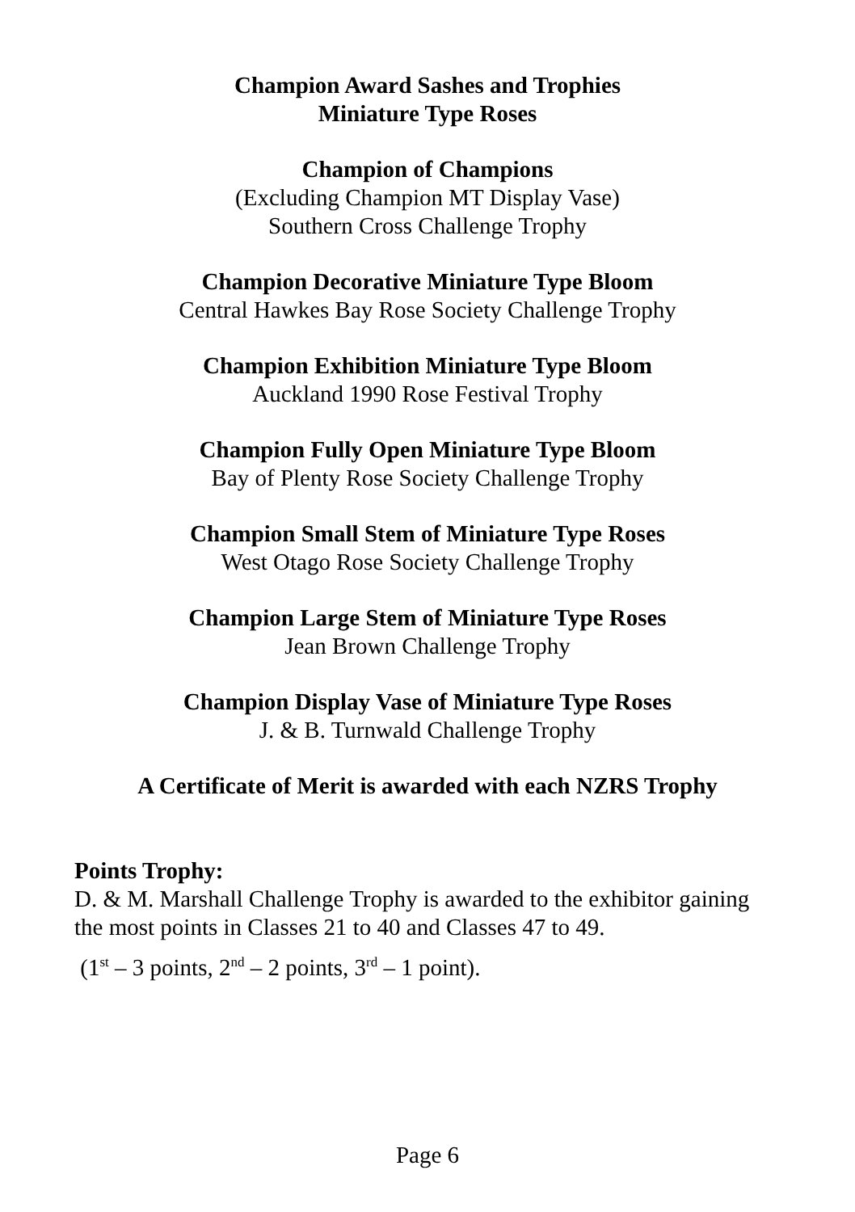Champion Award Sashes and Trophies
Miniature Type Roses
Champion of Champions
(Excluding Champion MT Display Vase)
Southern Cross Challenge Trophy
Champion Decorative Miniature Type Bloom
Central Hawkes Bay Rose Society Challenge Trophy
Champion Exhibition Miniature Type Bloom
Auckland 1990 Rose Festival Trophy
Champion Fully Open Miniature Type Bloom
Bay of Plenty Rose Society Challenge Trophy
Champion Small Stem of Miniature Type Roses
West Otago Rose Society Challenge Trophy
Champion Large Stem of Miniature Type Roses
Jean Brown Challenge Trophy
Champion Display Vase of Miniature Type Roses
J. & B. Turnwald Challenge Trophy
A Certificate of Merit is awarded with each NZRS Trophy
Points Trophy:
D. & M. Marshall Challenge Trophy is awarded to the exhibitor gaining the most points in Classes 21 to 40 and Classes 47 to 49.
(1<sup>st</sup> – 3 points, 2<sup>nd</sup> – 2 points, 3<sup>rd</sup> – 1 point).
Page 6